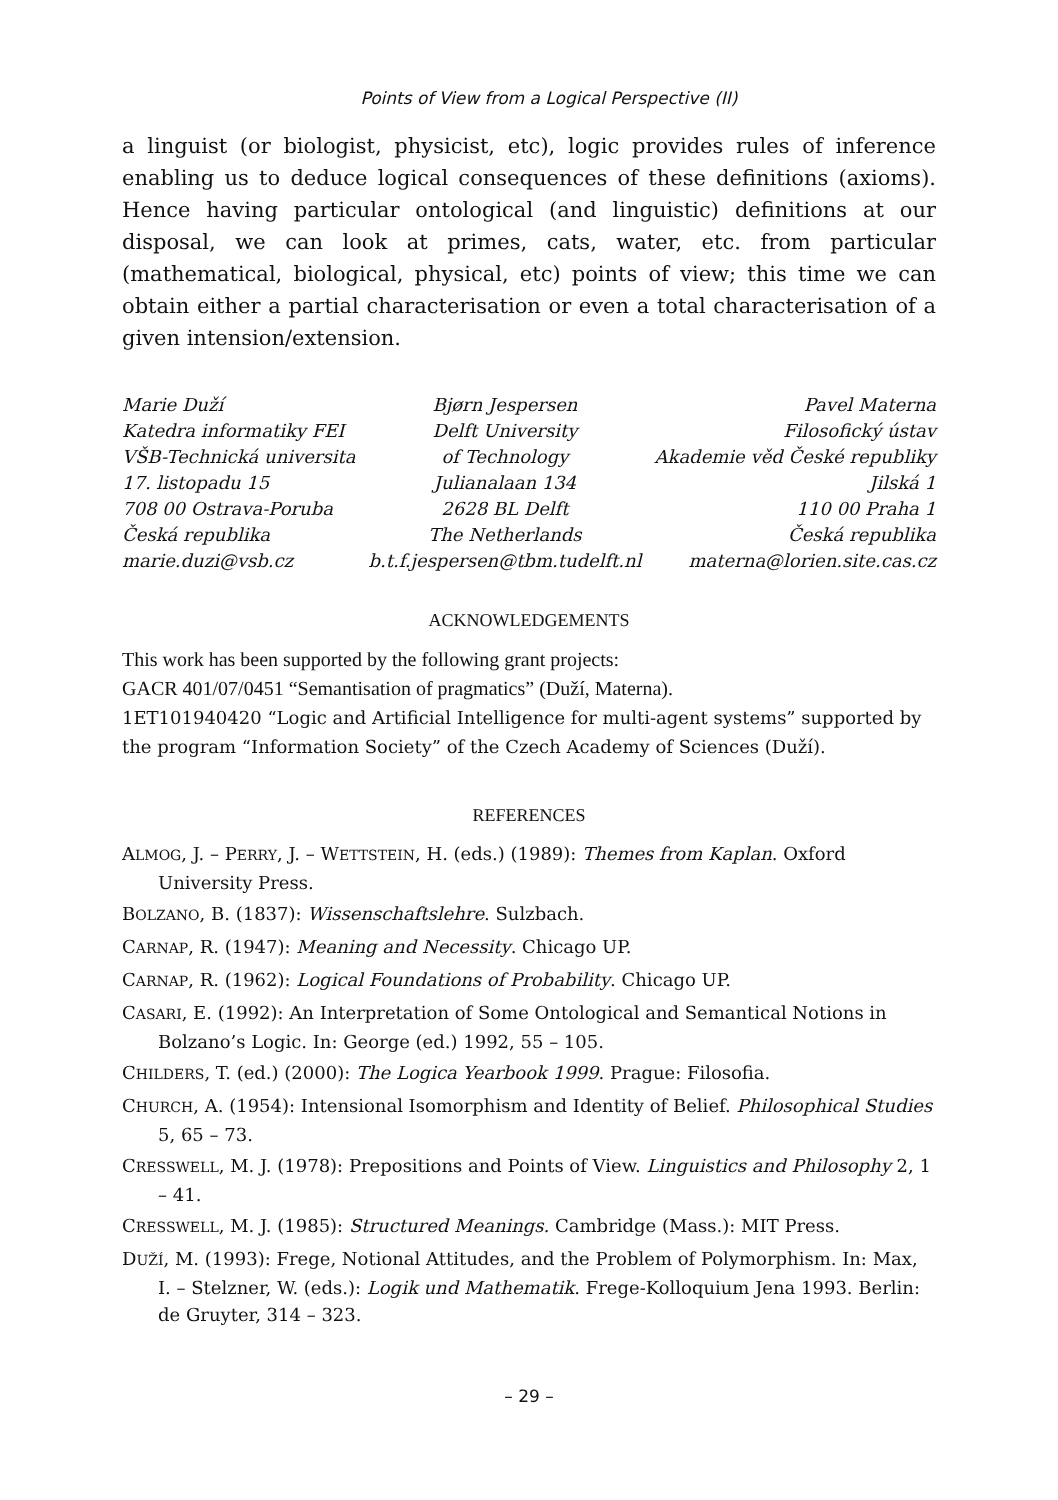Points of View from a Logical Perspective (II)
a linguist (or biologist, physicist, etc), logic provides rules of inference enabling us to deduce logical consequences of these definitions (axioms). Hence having particular ontological (and linguistic) definitions at our disposal, we can look at primes, cats, water, etc. from particular (mathematical, biological, physical, etc) points of view; this time we can obtain either a partial characterisation or even a total characterisation of a given intension/extension.
Marie Duží
Katedra informatiky FEI
VŠB-Technická universita
17. listopadu 15
708 00 Ostrava-Poruba
Česká republika
marie.duzi@vsb.cz
Bjørn Jespersen
Delft University
of Technology
Julianalaan 134
2628 BL Delft
The Netherlands
b.t.f.jespersen@tbm.tudelft.nl
Pavel Materna
Filosofický ústav
Akademie věd České republiky
Jilská 1
110 00 Praha 1
Česká republika
materna@lorien.site.cas.cz
ACKNOWLEDGEMENTS
This work has been supported by the following grant projects:
GACR 401/07/0451 “Semantisation of pragmatics” (Duží, Materna).
1ET101940420 “Logic and Artificial Intelligence for multi-agent systems” supported by the program “Information Society” of the Czech Academy of Sciences (Duží).
REFERENCES
ALMOG, J. – PERRY, J. – WETTSTEIN, H. (eds.) (1989): Themes from Kaplan. Oxford University Press.
BOLZANO, B. (1837): Wissenschaftslehre. Sulzbach.
CARNAP, R. (1947): Meaning and Necessity. Chicago UP.
CARNAP, R. (1962): Logical Foundations of Probability. Chicago UP.
CASARI, E. (1992): An Interpretation of Some Ontological and Semantical Notions in Bolzano’s Logic. In: George (ed.) 1992, 55 – 105.
CHILDERS, T. (ed.) (2000): The Logica Yearbook 1999. Prague: Filosofia.
CHURCH, A. (1954): Intensional Isomorphism and Identity of Belief. Philosophical Studies 5, 65 – 73.
CRESSWELL, M. J. (1978): Prepositions and Points of View. Linguistics and Philosophy 2, 1 – 41.
CRESSWELL, M. J. (1985): Structured Meanings. Cambridge (Mass.): MIT Press.
DUŽÍ, M. (1993): Frege, Notional Attitudes, and the Problem of Polymorphism. In: Max, I. – Stelzner, W. (eds.): Logik und Mathematik. Frege-Kolloquium Jena 1993. Berlin: de Gruyter, 314 – 323.
– 29 –